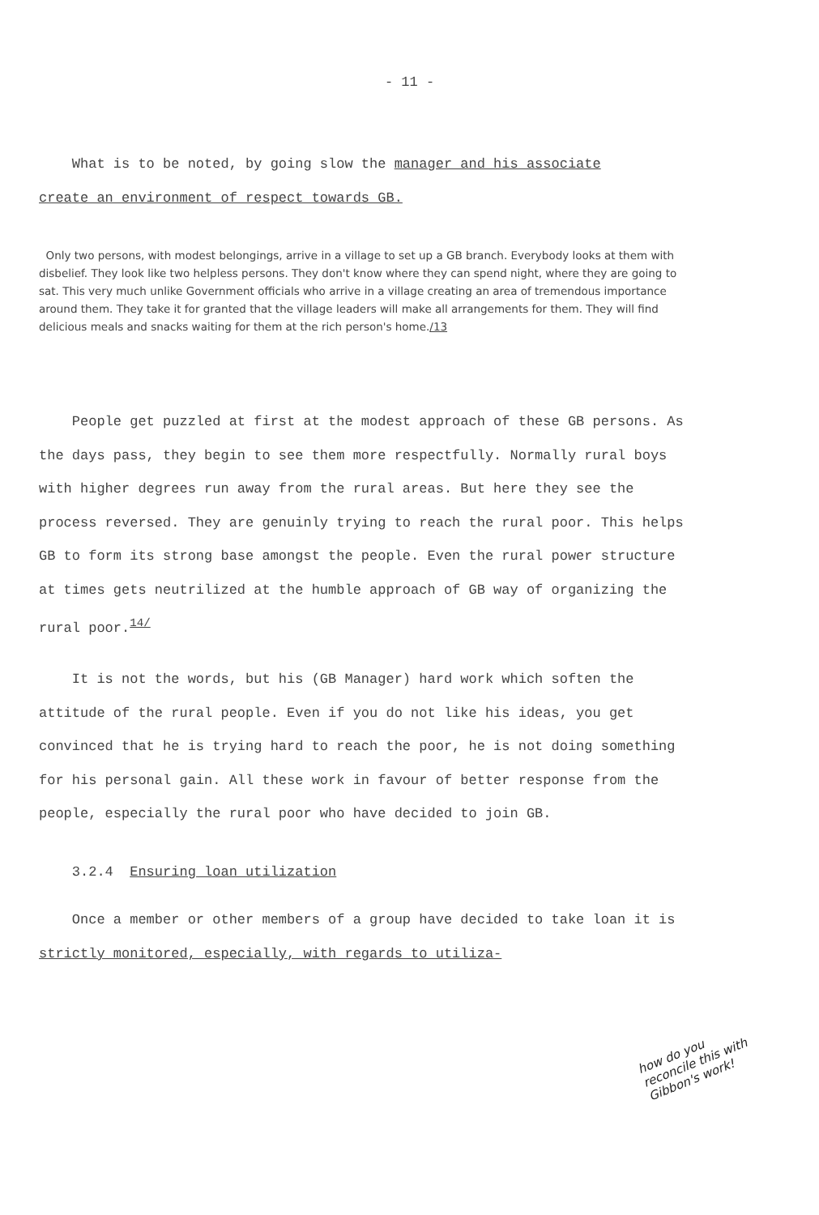- 11 -
What is to be noted, by going slow the manager and his associate
create an environment of respect towards GB.
Only two persons, with modest belongings, arrive in a village to set up a GB branch. Everybody looks at them with disbelief. They look like two helpless persons. They don't know where they can spend night, where they are going to sat. This very much unlike Government officials who arrive in a village creating an area of tremendous importance around them. They take it for granted that the village leaders will make all arrangements for them. They will find delicious meals and snacks waiting for them at the rich person's home./13
People get puzzled at first at the modest approach of these GB persons. As the days pass, they begin to see them more respectfully. Normally rural boys with higher degrees run away from the rural areas. But here they see the process reversed. They are genuinly trying to reach the rural poor. This helps GB to form its strong base amongst the people. Even the rural power structure at times gets neutrilized at the humble approach of GB way of organizing the rural poor.<sup>14/</sup>
It is not the words, but his (GB Manager) hard work which soften the attitude of the rural people. Even if you do not like his ideas, you get convinced that he is trying hard to reach the poor, he is not doing something for his personal gain. All these work in favour of better response from the people, especially the rural poor who have decided to join GB.
3.2.4 Ensuring loan utilization
Once a member or other members of a group have decided to take loan it is strictly monitored, especially, with regards to utiliza-
how do you
reconcile this with
Gibbon's work!